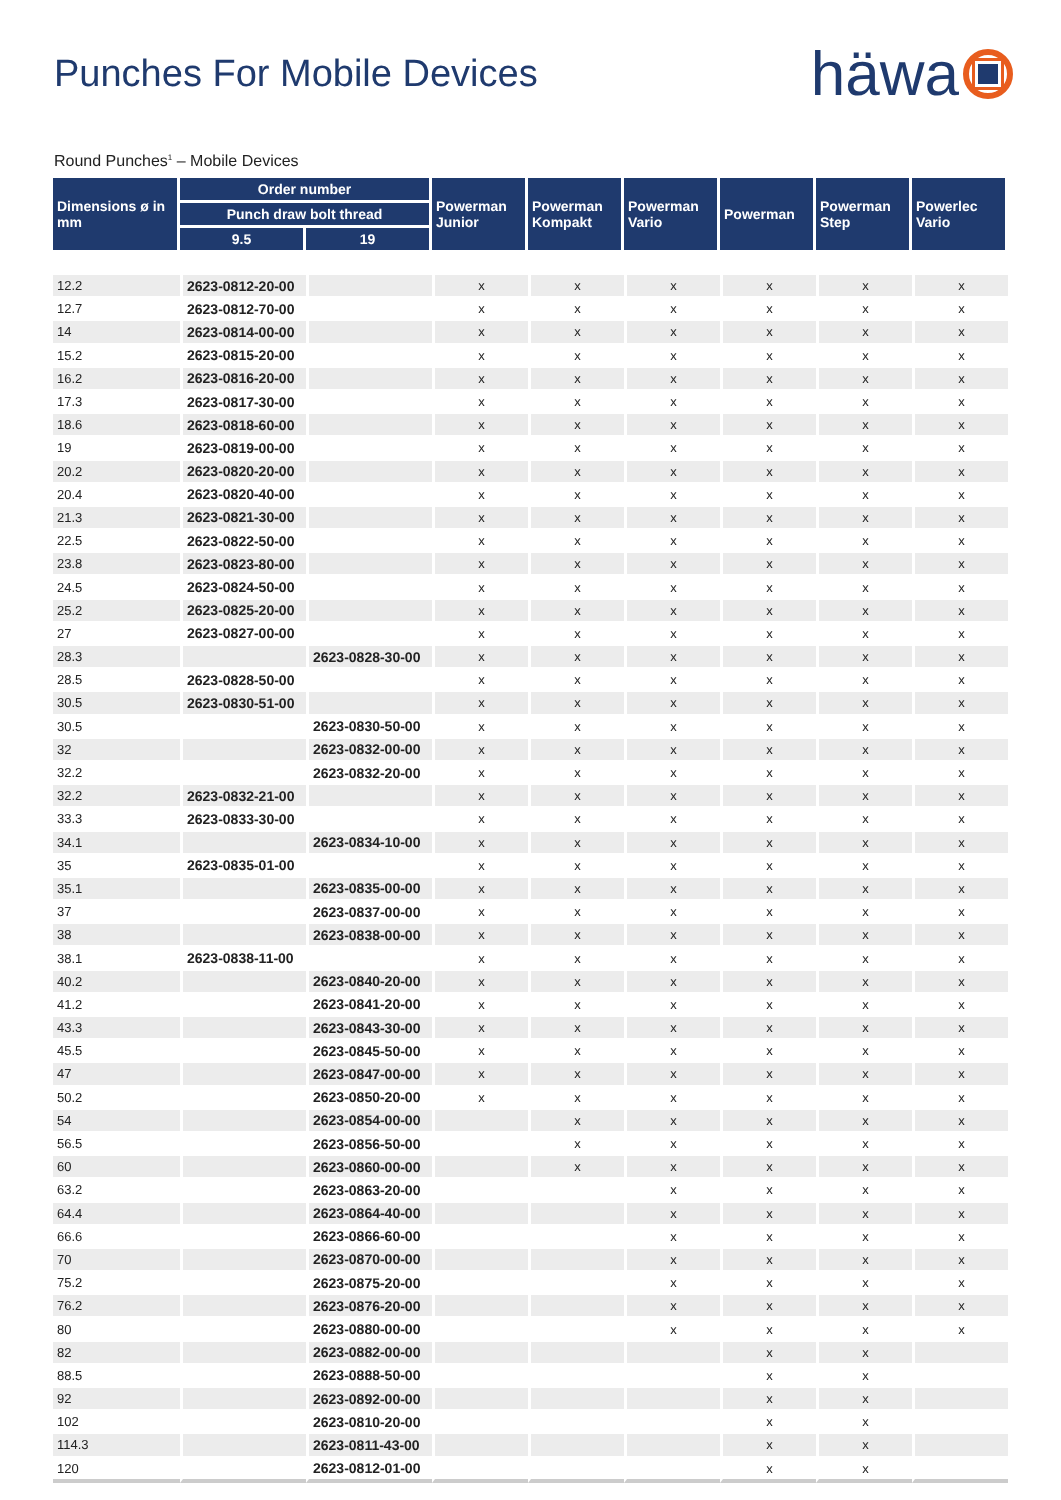Punches For Mobile Devices
häwa
Round Punches<sup>1</sup> – Mobile Devices
| Dimensions ø in mm | Order number | | Powerman Junior | Powerman Kompakt | Powerman Vario | Powerman | Powerman Step | Powerlec Vario |
| --- | --- | --- | --- | --- | --- | --- | --- | --- |
| | Punch draw bolt thread | | | | | | | |
| | 9.5 | 19 | | | | | | |
| 12.2 | 2623-0812-20-00 | | x | x | x | x | x | x |
| 12.7 | 2623-0812-70-00 | | x | x | x | x | x | x |
| 14 | 2623-0814-00-00 | | x | x | x | x | x | x |
| 15.2 | 2623-0815-20-00 | | x | x | x | x | x | x |
| 16.2 | 2623-0816-20-00 | | x | x | x | x | x | x |
| 17.3 | 2623-0817-30-00 | | x | x | x | x | x | x |
| 18.6 | 2623-0818-60-00 | | x | x | x | x | x | x |
| 19 | 2623-0819-00-00 | | x | x | x | x | x | x |
| 20.2 | 2623-0820-20-00 | | x | x | x | x | x | x |
| 20.4 | 2623-0820-40-00 | | x | x | x | x | x | x |
| 21.3 | 2623-0821-30-00 | | x | x | x | x | x | x |
| 22.5 | 2623-0822-50-00 | | x | x | x | x | x | x |
| 23.8 | 2623-0823-80-00 | | x | x | x | x | x | x |
| 24.5 | 2623-0824-50-00 | | x | x | x | x | x | x |
| 25.2 | 2623-0825-20-00 | | x | x | x | x | x | x |
| 27 | 2623-0827-00-00 | | x | x | x | x | x | x |
| 28.3 | | 2623-0828-30-00 | x | x | x | x | x | x |
| 28.5 | 2623-0828-50-00 | | x | x | x | x | x | x |
| 30.5 | 2623-0830-51-00 | | x | x | x | x | x | x |
| 30.5 | | 2623-0830-50-00 | x | x | x | x | x | x |
| 32 | | 2623-0832-00-00 | x | x | x | x | x | x |
| 32.2 | | 2623-0832-20-00 | x | x | x | x | x | x |
| 32.2 | 2623-0832-21-00 | | x | x | x | x | x | x |
| 33.3 | 2623-0833-30-00 | | x | x | x | x | x | x |
| 34.1 | | 2623-0834-10-00 | x | x | x | x | x | x |
| 35 | 2623-0835-01-00 | | x | x | x | x | x | x |
| 35.1 | | 2623-0835-00-00 | x | x | x | x | x | x |
| 37 | | 2623-0837-00-00 | x | x | x | x | x | x |
| 38 | | 2623-0838-00-00 | x | x | x | x | x | x |
| 38.1 | 2623-0838-11-00 | | x | x | x | x | x | x |
| 40.2 | | 2623-0840-20-00 | x | x | x | x | x | x |
| 41.2 | | 2623-0841-20-00 | x | x | x | x | x | x |
| 43.3 | | 2623-0843-30-00 | x | x | x | x | x | x |
| 45.5 | | 2623-0845-50-00 | x | x | x | x | x | x |
| 47 | | 2623-0847-00-00 | x | x | x | x | x | x |
| 50.2 | | 2623-0850-20-00 | x | x | x | x | x | x |
| 54 | | 2623-0854-00-00 | | x | x | x | x | x |
| 56.5 | | 2623-0856-50-00 | | x | x | x | x | x |
| 60 | | 2623-0860-00-00 | | x | x | x | x | x |
| 63.2 | | 2623-0863-20-00 | | | x | x | x | x |
| 64.4 | | 2623-0864-40-00 | | | x | x | x | x |
| 66.6 | | 2623-0866-60-00 | | | x | x | x | x |
| 70 | | 2623-0870-00-00 | | | x | x | x | x |
| 75.2 | | 2623-0875-20-00 | | | x | x | x | x |
| 76.2 | | 2623-0876-20-00 | | | x | x | x | x |
| 80 | | 2623-0880-00-00 | | | x | x | x | x |
| 82 | | 2623-0882-00-00 | | | | x | x | |
| 88.5 | | 2623-0888-50-00 | | | | x | x | |
| 92 | | 2623-0892-00-00 | | | | x | x | |
| 102 | | 2623-0810-20-00 | | | | x | x | |
| 114.3 | | 2623-0811-43-00 | | | | x | x | |
| 120 | | 2623-0812-01-00 | | | | x | x | |